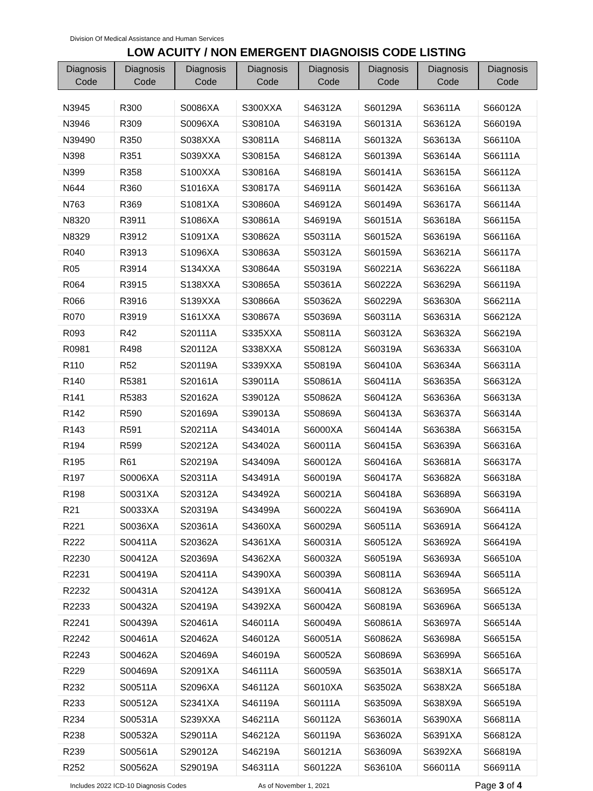Division Of Medical Assistance and Human Services
LOW ACUITY / NON EMERGENT DIAGNOISIS CODE LISTING
| Diagnosis Code | Diagnosis Code | Diagnosis Code | Diagnosis Code | Diagnosis Code | Diagnosis Code | Diagnosis Code | Diagnosis Code |
| --- | --- | --- | --- | --- | --- | --- | --- |
| N3945 | R300 | S0086XA | S300XXA | S46312A | S60129A | S63611A | S66012A |
| N3946 | R309 | S0096XA | S30810A | S46319A | S60131A | S63612A | S66019A |
| N39490 | R350 | S038XXA | S30811A | S46811A | S60132A | S63613A | S66110A |
| N398 | R351 | S039XXA | S30815A | S46812A | S60139A | S63614A | S66111A |
| N399 | R358 | S100XXA | S30816A | S46819A | S60141A | S63615A | S66112A |
| N644 | R360 | S1016XA | S30817A | S46911A | S60142A | S63616A | S66113A |
| N763 | R369 | S1081XA | S30860A | S46912A | S60149A | S63617A | S66114A |
| N8320 | R3911 | S1086XA | S30861A | S46919A | S60151A | S63618A | S66115A |
| N8329 | R3912 | S1091XA | S30862A | S50311A | S60152A | S63619A | S66116A |
| R040 | R3913 | S1096XA | S30863A | S50312A | S60159A | S63621A | S66117A |
| R05 | R3914 | S134XXA | S30864A | S50319A | S60221A | S63622A | S66118A |
| R064 | R3915 | S138XXA | S30865A | S50361A | S60222A | S63629A | S66119A |
| R066 | R3916 | S139XXA | S30866A | S50362A | S60229A | S63630A | S66211A |
| R070 | R3919 | S161XXA | S30867A | S50369A | S60311A | S63631A | S66212A |
| R093 | R42 | S20111A | S335XXA | S50811A | S60312A | S63632A | S66219A |
| R0981 | R498 | S20112A | S338XXA | S50812A | S60319A | S63633A | S66310A |
| R110 | R52 | S20119A | S339XXA | S50819A | S60410A | S63634A | S66311A |
| R140 | R5381 | S20161A | S39011A | S50861A | S60411A | S63635A | S66312A |
| R141 | R5383 | S20162A | S39012A | S50862A | S60412A | S63636A | S66313A |
| R142 | R590 | S20169A | S39013A | S50869A | S60413A | S63637A | S66314A |
| R143 | R591 | S20211A | S43401A | S6000XA | S60414A | S63638A | S66315A |
| R194 | R599 | S20212A | S43402A | S60011A | S60415A | S63639A | S66316A |
| R195 | R61 | S20219A | S43409A | S60012A | S60416A | S63681A | S66317A |
| R197 | S0006XA | S20311A | S43491A | S60019A | S60417A | S63682A | S66318A |
| R198 | S0031XA | S20312A | S43492A | S60021A | S60418A | S63689A | S66319A |
| R21 | S0033XA | S20319A | S43499A | S60022A | S60419A | S63690A | S66411A |
| R221 | S0036XA | S20361A | S4360XA | S60029A | S60511A | S63691A | S66412A |
| R222 | S00411A | S20362A | S4361XA | S60031A | S60512A | S63692A | S66419A |
| R2230 | S00412A | S20369A | S4362XA | S60032A | S60519A | S63693A | S66510A |
| R2231 | S00419A | S20411A | S4390XA | S60039A | S60811A | S63694A | S66511A |
| R2232 | S00431A | S20412A | S4391XA | S60041A | S60812A | S63695A | S66512A |
| R2233 | S00432A | S20419A | S4392XA | S60042A | S60819A | S63696A | S66513A |
| R2241 | S00439A | S20461A | S46011A | S60049A | S60861A | S63697A | S66514A |
| R2242 | S00461A | S20462A | S46012A | S60051A | S60862A | S63698A | S66515A |
| R2243 | S00462A | S20469A | S46019A | S60052A | S60869A | S63699A | S66516A |
| R229 | S00469A | S2091XA | S46111A | S60059A | S63501A | S638X1A | S66517A |
| R232 | S00511A | S2096XA | S46112A | S6010XA | S63502A | S638X2A | S66518A |
| R233 | S00512A | S2341XA | S46119A | S60111A | S63509A | S638X9A | S66519A |
| R234 | S00531A | S239XXA | S46211A | S60112A | S63601A | S6390XA | S66811A |
| R238 | S00532A | S29011A | S46212A | S60119A | S63602A | S6391XA | S66812A |
| R239 | S00561A | S29012A | S46219A | S60121A | S63609A | S6392XA | S66819A |
| R252 | S00562A | S29019A | S46311A | S60122A | S63610A | S66011A | S66911A |
Includes 2022 ICD-10 Diagnosis Codes As of November 1, 2021 Page 3 of 4